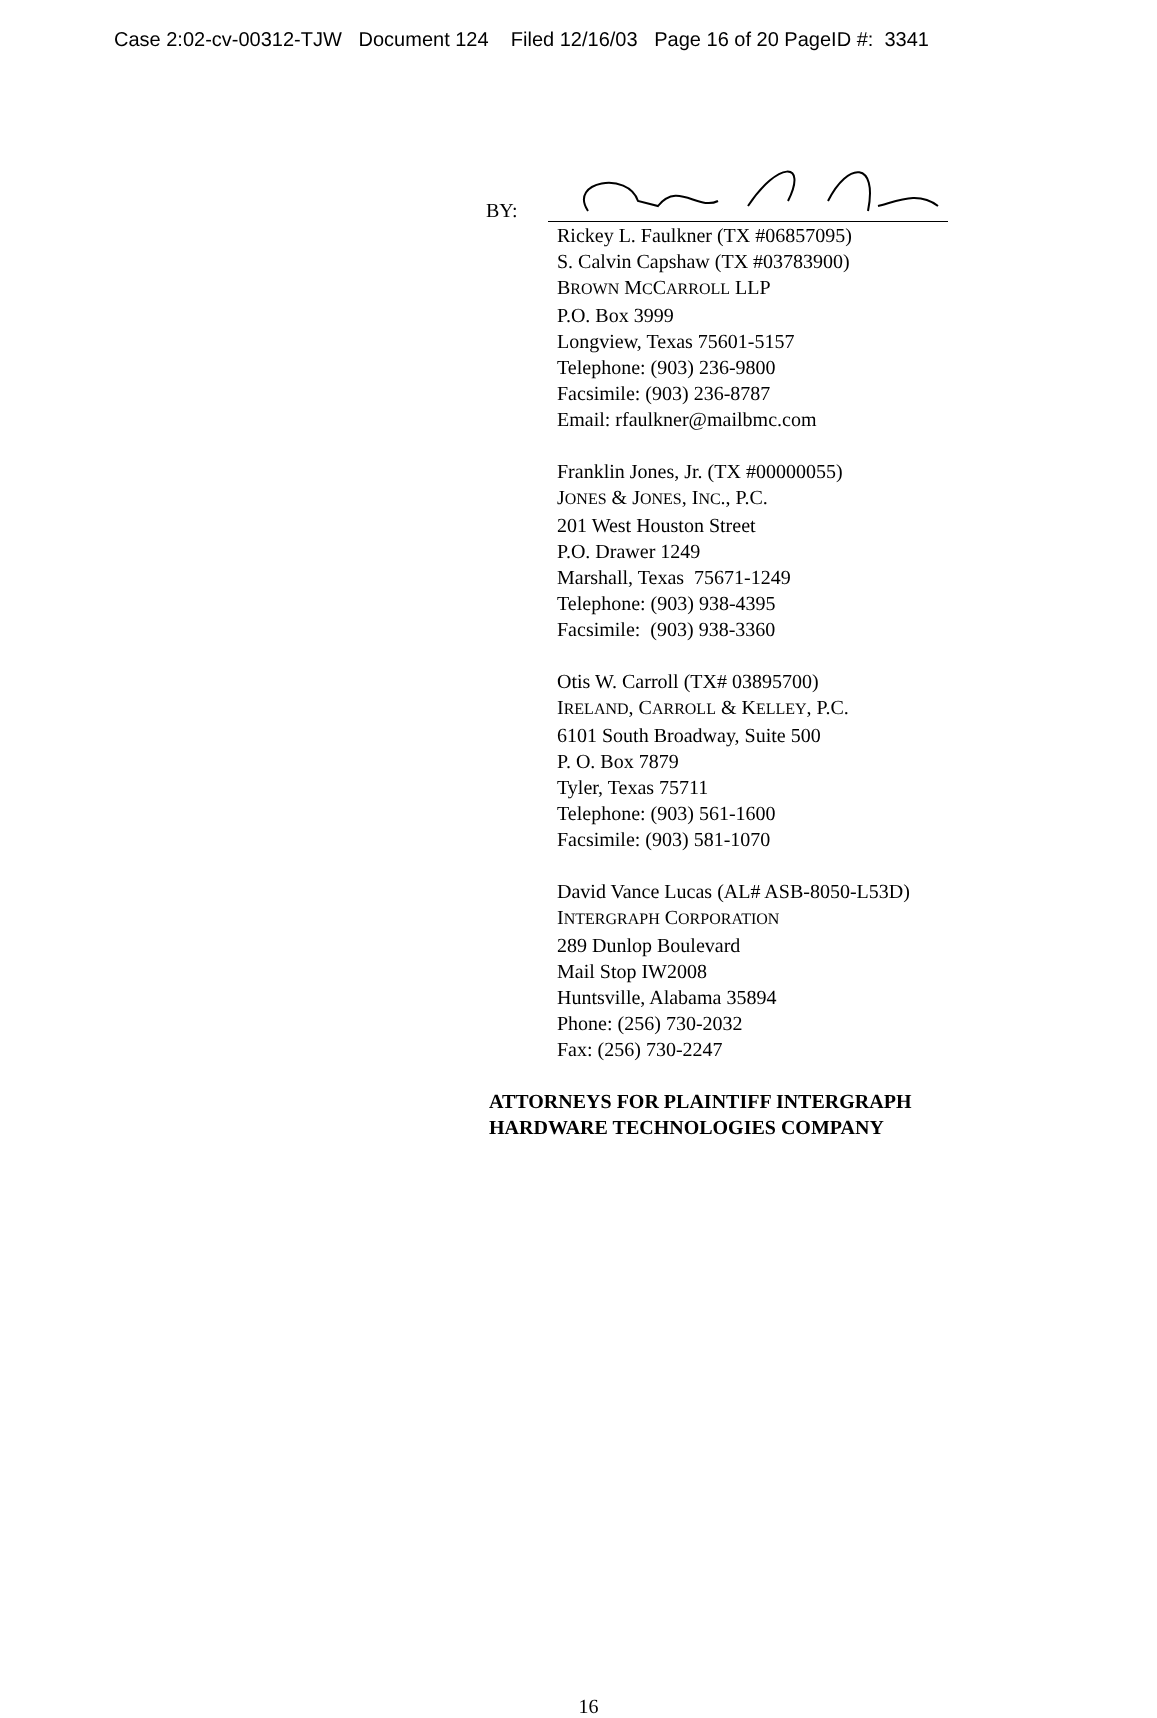Case 2:02-cv-00312-TJW Document 124 Filed 12/16/03 Page 16 of 20 PageID #: 3341
BY:
Rickey L. Faulkner (TX #06857095)
S. Calvin Capshaw (TX #03783900)
BROWN MCCARROLL LLP
P.O. Box 3999
Longview, Texas 75601-5157
Telephone: (903) 236-9800
Facsimile: (903) 236-8787
Email: rfaulkner@mailbmc.com
Franklin Jones, Jr. (TX #00000055)
JONES & JONES, INC., P.C.
201 West Houston Street
P.O. Drawer 1249
Marshall, Texas 75671-1249
Telephone: (903) 938-4395
Facsimile: (903) 938-3360
Otis W. Carroll (TX# 03895700)
IRELAND, CARROLL & KELLEY, P.C.
6101 South Broadway, Suite 500
P. O. Box 7879
Tyler, Texas 75711
Telephone: (903) 561-1600
Facsimile: (903) 581-1070
David Vance Lucas (AL# ASB-8050-L53D)
INTERGRAPH CORPORATION
289 Dunlop Boulevard
Mail Stop IW2008
Huntsville, Alabama 35894
Phone: (256) 730-2032
Fax: (256) 730-2247
ATTORNEYS FOR PLAINTIFF INTERGRAPH
HARDWARE TECHNOLOGIES COMPANY
16